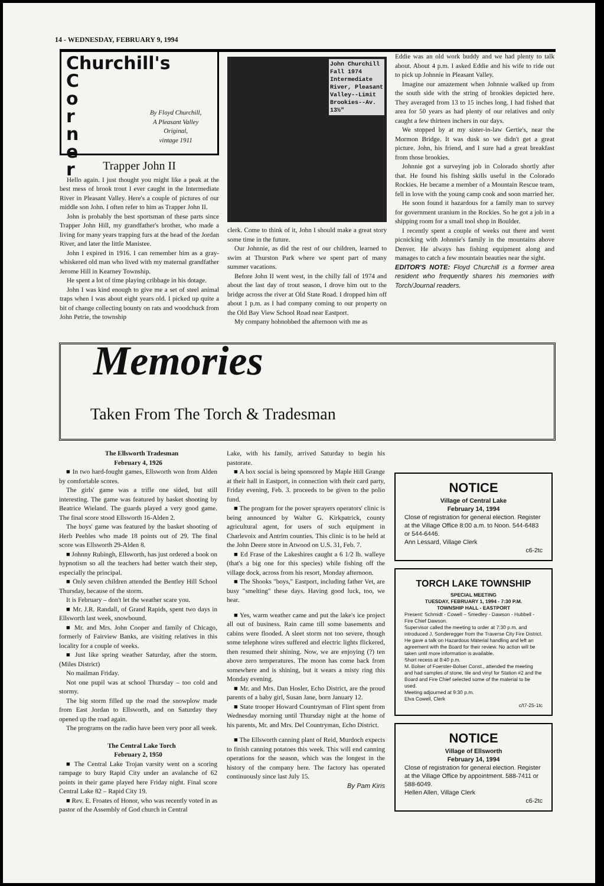14 - WEDNESDAY, FEBRUARY 9, 1994
Churchill's
C
o
r
n
e
r
By Floyd Churchill,
A Pleasant Valley
Original,
vintage 1911
Trapper John II
Hello again. I just thought you might like a peak at the best mess of brook trout I ever caught in the Intermediate River in Pleasant Valley. Here's a couple of pictures of our middle son John. I often refer to him as Trapper John II.
John is probably the best sportsman of these parts since Trapper John Hill, my grandfather's brother, who made a living for many years trapping furs at the head of the Jordan River, and later the little Manistee.
John I expired in 1916. I can remember him as a gray-whiskered old man who lived with my maternal grandfather Jerome Hill in Kearney Township.
He spent a lot of time playing cribbage in his dotage.
John I was kind enough to give me a set of steel animal traps when I was about eight years old. I picked up quite a bit of change collecting bounty on rats and woodchuck from John Petrie, the township
John Churchill
Fall 1974
Intermediate
River, Pleasant
Valley--Limit
Brookies--Av.
13½"
clerk. Come to think of it, John I should make a great story some time in the future.
Our Johnnie, as did the rest of our children, learned to swim at Thurston Park where we spent part of many summer vacations.
Before John II went west, in the chilly fall of 1974 and about the last day of trout season, I drove him out to the bridge across the river at Old State Road. I dropped him off about 1 p.m. as I had company coming to our property on the Old Bay View School Road near Eastport.
My company hobnobbed the afternoon with me as
Eddie was an old work buddy and we had plenty to talk about. About 4 p.m. I asked Eddie and his wife to ride out to pick up Johnnie in Pleasant Valley.
Imagine our amazement when Johnnie walked up from the south side with the string of brookies depicted here. They averaged from 13 to 15 inches long. I had fished that area for 50 years as had plenty of our relatives and only caught a few thirteen inchers in our days.
We stopped by at my sister-in-law Gertie's, near the Mormon Bridge. It was dusk so we didn't get a great picture. John, his friend, and I sure had a great breakfast from those brookies.
Johnnie got a surveying job in Colorado shortly after that. He found his fishing skills useful in the Colorado Rockies. He became a member of a Mountain Rescue team, fell in love with the young camp cook and soon married her.
He soon found it hazardous for a family man to survey for government uranium in the Rockies. So he got a job in a shipping room for a small tool shop in Boulder.
I recently spent a couple of weeks out there and went picnicking with Johnnie's family in the mountains above Denver. He always has fishing equipment along and manages to catch a few mountain beauties near the sight.
EDITOR'S NOTE: Floyd Churchill is a former area resident who frequently shares his memories with Torch/Journal readers.
Memories
Taken From The Torch & Tradesman
The Ellsworth Tradesman
February 4, 1926
■ In two hard-fought games, Ellsworth won from Alden by comfortable scores.
The girls' game was a trifle one sided, but still interesting. The game was featured by basket shooting by Beatrice Wieland. The guards played a very good game. The final score stood Ellsworth 16-Alden 2.
The boys' game was featured by the basket shooting of Herb Peebles who made 18 points out of 29. The final score was Ellsworth 29-Alden 8.
■ Johnny Rubingh, Ellsworth, has just ordered a book on hypnotism so all the teachers had better watch their step, especially the principal.
■ Only seven children attended the Bentley Hill School Thursday, because of the storm.
It is February – don't let the weather scare you.
■ Mr. J.R. Randall, of Grand Rapids, spent two days in Ellsworth last week, snowbound.
■ Mr. and Mrs. John Cooper and family of Chicago, formerly of Fairview Banks, are visiting relatives in this locality for a couple of weeks.
■ Just like spring weather Saturday, after the storm. (Miles District)
No mailman Friday.
Not one pupil was at school Thursday – too cold and stormy.
The big storm filled up the road the snowplow made from East Jordan to Ellsworth, and on Saturday they opened up the road again.
The programs on the radio have been very poor all week.
The Central Lake Torch
February 2, 1950
■ The Central Lake Trojan varsity went on a scoring rampage to bury Rapid City under an avalanche of 62 points in their game played here Friday night. Final score Central Lake 82 – Rapid City 19.
■ Rev. E. Froates of Honor, who was recently voted in as pastor of the Assembly of God church in Central
Lake, with his family, arrived Saturday to begin his pastorate.
■ A box social is being sponsored by Maple Hill Grange at their hall in Eastport, in connection with their card party, Friday evening, Feb. 3. proceeds to be given to the polio fund.
■ The program for the power sprayers operators' clinic is being announced by Walter G. Kirkpatrick, county agricultural agent, for users of such equipment in Charlevoix and Antrim counties. This clinic is to be held at the John Deere store in Atwood on U.S. 31, Feb. 7.
■ Ed Frase of the Lakeshires caught a 6 1/2 lb. walleye (that's a big one for this species) while fishing off the village dock, across from his resort, Monday afternoon.
■ The Shooks "boys," Eastport, including father Vet, are busy "smelting" these days. Having good luck, too, we hear.
■ Yes, warm weather came and put the lake's ice project all out of business. Rain came till some basements and cabins were flooded. A sleet storm not too severe, though some telephone wires suffered and electric lights flickered, then resumed their shining. Now, we are enjoying (?) ten above zero temperatures. The moon has come back from somewhere and is shining, but it wears a misty ring this Monday evening.
■ Mr. and Mrs. Dan Hosler, Echo District, are the proud parents of a baby girl, Susan Jane, born January 12.
■ State trooper Howard Countryman of Flint spent from Wednesday morning until Thursday night at the home of his parents, Mr. and Mrs. Del Countryman, Echo District.
■ The Ellsworth canning plant of Reid, Murdoch expects to finish canning potatoes this week. This will end canning operations for the season, which was the longest in the history of the company here. The factory has operated continuously since last July 15.
By Pam Kiris
NOTICE
Village of Central Lake
February 14, 1994
Close of registration for general election. Register at the Village Office 8:00 a.m. to Noon. 544-6483 or 544-6446.
Ann Lessard, Village Clerk
c6-2tc
TORCH LAKE TOWNSHIP
SPECIAL MEETING
TUESDAY, FEBRUARY 1, 1994 - 7:30 P.M.
TOWNSHIP HALL - EASTPORT
Present: Schmidt - Cowell – Smedley - Dawson - Hubbell - Fire Chief Dawson.
Supervisor called the meeting to order at 7:30 p.m. and introduced J. Sonderegger from the Traverse City Fire District. He gave a talk on Hazardous Material handling and left an agreement with the Board for their review. No action will be taken until more information is available.
Short recess at 8:40 p.m.
M. Bolser of Foerster-Bolser Const., attended the meeting and had samples of stone, tile and vinyl for Station #2 and the Board and Fire Chief selected some of the material to be used.
Meeting adjourned at 9:30 p.m.
Elva Cowell, Clerk
c/t7-25-1tc
NOTICE
Village of Ellsworth
February 14, 1994
Close of registration for general election. Register at the Village Office by appointment. 588-7411 or 588-6049.
Hellen Allen, Village Clerk
c6-2tc